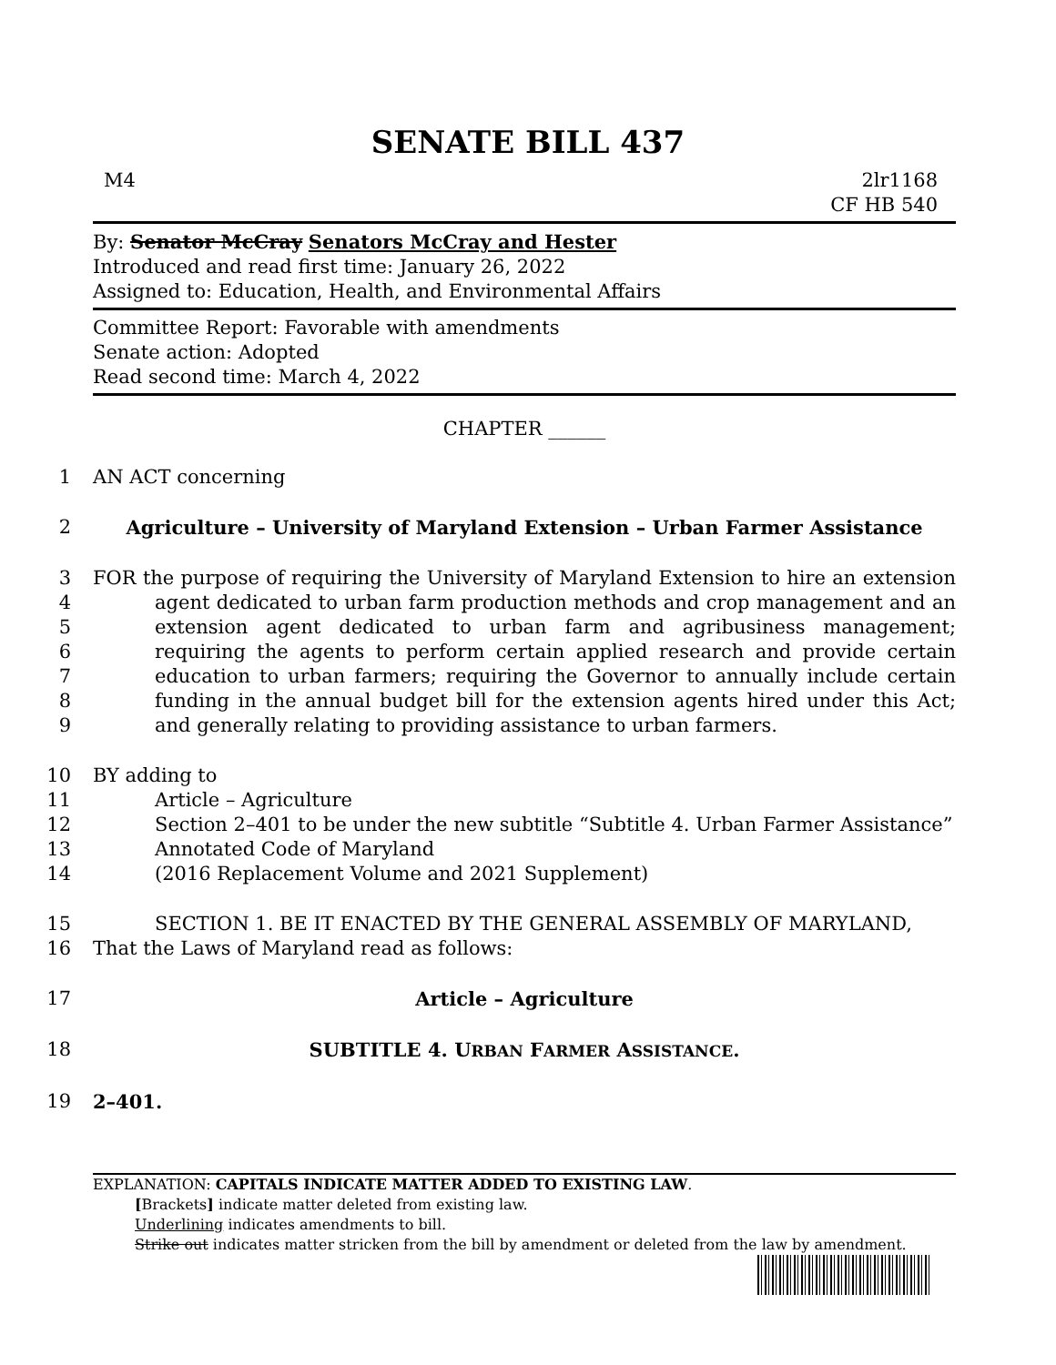SENATE BILL 437
M4 2lr1168
CF HB 540
By: Senator McCray Senators McCray and Hester
Introduced and read first time: January 26, 2022
Assigned to: Education, Health, and Environmental Affairs
Committee Report: Favorable with amendments
Senate action: Adopted
Read second time: March 4, 2022
CHAPTER ______
1 AN ACT concerning
2 Agriculture – University of Maryland Extension – Urban Farmer Assistance
3
4
5
6
7
8
9 FOR the purpose of requiring the University of Maryland Extension to hire an extension agent dedicated to urban farm production methods and crop management and an extension agent dedicated to urban farm and agribusiness management; requiring the agents to perform certain applied research and provide certain education to urban farmers; requiring the Governor to annually include certain funding in the annual budget bill for the extension agents hired under this Act; and generally relating to providing assistance to urban farmers.
10
11
12
13
14 BY adding to
Article – Agriculture
Section 2–401 to be under the new subtitle “Subtitle 4. Urban Farmer Assistance”
Annotated Code of Maryland
(2016 Replacement Volume and 2021 Supplement)
15
16 SECTION 1. BE IT ENACTED BY THE GENERAL ASSEMBLY OF MARYLAND,
That the Laws of Maryland read as follows:
17 Article – Agriculture
18 SUBTITLE 4. URBAN FARMER ASSISTANCE.
19 2–401.
EXPLANATION: CAPITALS INDICATE MATTER ADDED TO EXISTING LAW.
[Brackets] indicate matter deleted from existing law.
Underlining indicates amendments to bill.
Strike out indicates matter stricken from the bill by amendment or deleted from the law by amendment.